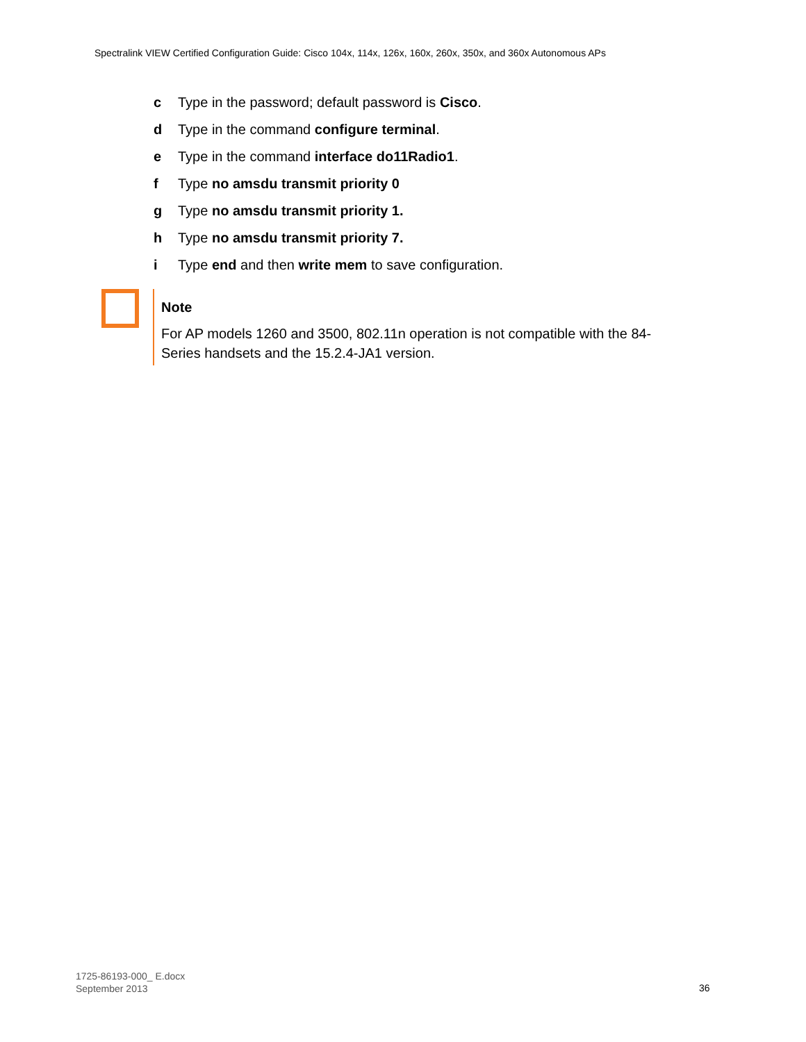Spectralink VIEW Certified Configuration Guide: Cisco 104x, 114x, 126x, 160x, 260x, 350x, and 360x Autonomous APs
c Type in the password; default password is Cisco.
d Type in the command configure terminal.
e Type in the command interface do11Radio1.
f Type no amsdu transmit priority 0
g Type no amsdu transmit priority 1.
h Type no amsdu transmit priority 7.
i Type end and then write mem to save configuration.
Note
For AP models 1260 and 3500, 802.11n operation is not compatible with the 84-Series handsets and the 15.2.4-JA1 version.
1725-86193-000_ E.docx
September 2013
36